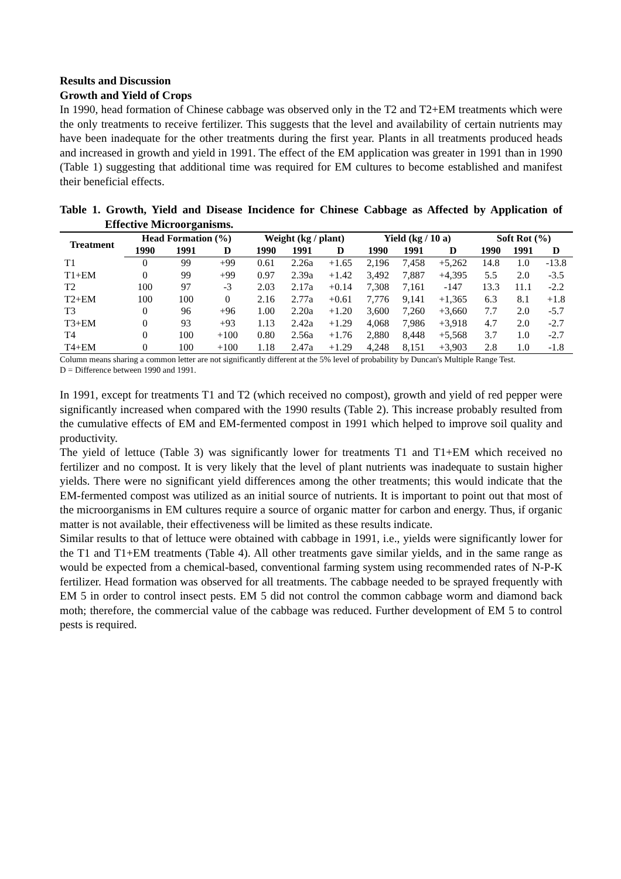Results and Discussion
Growth and Yield of Crops
In 1990, head formation of Chinese cabbage was observed only in the T2 and T2+EM treatments which were the only treatments to receive fertilizer. This suggests that the level and availability of certain nutrients may have been inadequate for the other treatments during the first year. Plants in all treatments produced heads and increased in growth and yield in 1991. The effect of the EM application was greater in 1991 than in 1990 (Table 1) suggesting that additional time was required for EM cultures to become established and manifest their beneficial effects.
Table 1. Growth, Yield and Disease Incidence for Chinese Cabbage as Affected by Application of Effective Microorganisms.
| Treatment | Head Formation (%) | | | Weight (kg / plant) | | | Yield (kg / 10 a) | | | Soft Rot (%) | | |
| --- | --- | --- | --- | --- | --- | --- | --- | --- | --- | --- | --- | --- |
| | 1990 | 1991 | D | 1990 | 1991 | D | 1990 | 1991 | D | 1990 | 1991 | D |
| T1 | 0 | 99 | +99 | 0.61 | 2.26a | +1.65 | 2,196 | 7,458 | +5,262 | 14.8 | 1.0 | -13.8 |
| T1+EM | 0 | 99 | +99 | 0.97 | 2.39a | +1.42 | 3,492 | 7,887 | +4,395 | 5.5 | 2.0 | -3.5 |
| T2 | 100 | 97 | -3 | 2.03 | 2.17a | +0.14 | 7,308 | 7,161 | -147 | 13.3 | 11.1 | -2.2 |
| T2+EM | 100 | 100 | 0 | 2.16 | 2.77a | +0.61 | 7,776 | 9,141 | +1,365 | 6.3 | 8.1 | +1.8 |
| T3 | 0 | 96 | +96 | 1.00 | 2.20a | +1.20 | 3,600 | 7,260 | +3,660 | 7.7 | 2.0 | -5.7 |
| T3+EM | 0 | 93 | +93 | 1.13 | 2.42a | +1.29 | 4,068 | 7,986 | +3,918 | 4.7 | 2.0 | -2.7 |
| T4 | 0 | 100 | +100 | 0.80 | 2.56a | +1.76 | 2,880 | 8,448 | +5,568 | 3.7 | 1.0 | -2.7 |
| T4+EM | 0 | 100 | +100 | 1.18 | 2.47a | +1.29 | 4,248 | 8,151 | +3,903 | 2.8 | 1.0 | -1.8 |
Column means sharing a common letter are not significantly different at the 5% level of probability by Duncan's Multiple Range Test.
D = Difference between 1990 and 1991.
In 1991, except for treatments T1 and T2 (which received no compost), growth and yield of red pepper were significantly increased when compared with the 1990 results (Table 2). This increase probably resulted from the cumulative effects of EM and EM-fermented compost in 1991 which helped to improve soil quality and productivity.
The yield of lettuce (Table 3) was significantly lower for treatments T1 and T1+EM which received no fertilizer and no compost. It is very likely that the level of plant nutrients was inadequate to sustain higher yields. There were no significant yield differences among the other treatments; this would indicate that the EM-fermented compost was utilized as an initial source of nutrients. It is important to point out that most of the microorganisms in EM cultures require a source of organic matter for carbon and energy. Thus, if organic matter is not available, their effectiveness will be limited as these results indicate.
Similar results to that of lettuce were obtained with cabbage in 1991, i.e., yields were significantly lower for the T1 and T1+EM treatments (Table 4). All other treatments gave similar yields, and in the same range as would be expected from a chemical-based, conventional farming system using recommended rates of N-P-K fertilizer. Head formation was observed for all treatments. The cabbage needed to be sprayed frequently with EM 5 in order to control insect pests. EM 5 did not control the common cabbage worm and diamond back moth; therefore, the commercial value of the cabbage was reduced. Further development of EM 5 to control pests is required.